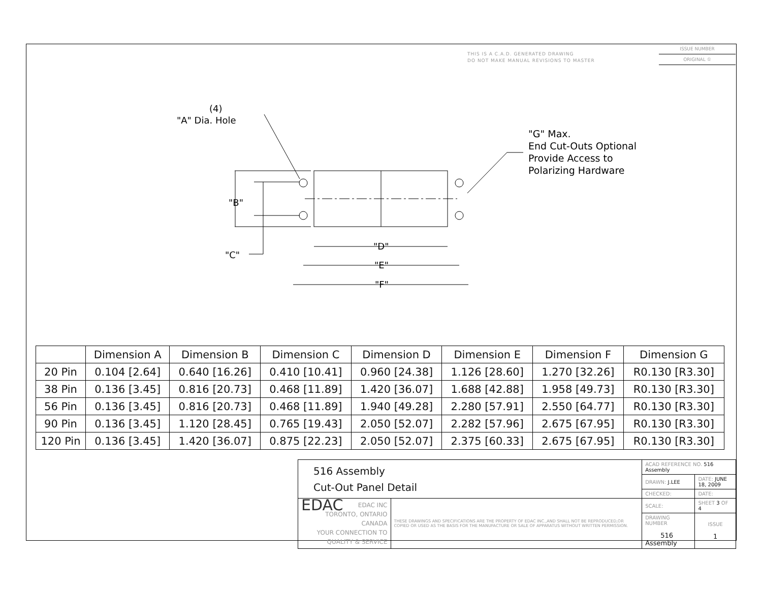THIS IS A C.A.D. GENERATED DRAWING
DO NOT MAKE MANUAL REVISIONS TO MASTER
ISSUE NUMBER
ORIGINAL ①
(4)
"A" Dia. Hole
"B"
"C"
"D"
"E"
"F"
"G" Max.
End Cut-Outs Optional
Provide Access to
Polarizing Hardware
| | Dimension A | Dimension B | Dimension C | Dimension D | Dimension E | Dimension F | Dimension G |
| --- | --- | --- | --- | --- | --- | --- | --- |
| 20 Pin | 0.104 [2.64] | 0.640 [16.26] | 0.410 [10.41] | 0.960 [24.38] | 1.126 [28.60] | 1.270 [32.26] | R0.130 [R3.30] |
| 38 Pin | 0.136 [3.45] | 0.816 [20.73] | 0.468 [11.89] | 1.420 [36.07] | 1.688 [42.88] | 1.958 [49.73] | R0.130 [R3.30] |
| 56 Pin | 0.136 [3.45] | 0.816 [20.73] | 0.468 [11.89] | 1.940 [49.28] | 2.280 [57.91] | 2.550 [64.77] | R0.130 [R3.30] |
| 90 Pin | 0.136 [3.45] | 1.120 [28.45] | 0.765 [19.43] | 2.050 [52.07] | 2.282 [57.96] | 2.675 [67.95] | R0.130 [R3.30] |
| 120 Pin | 0.136 [3.45] | 1.420 [36.07] | 0.875 [22.23] | 2.050 [52.07] | 2.375 [60.33] | 2.675 [67.95] | R0.130 [R3.30] |
| 516 Assembly Cut-Out Panel Detail | | ACAD REFERENCE NO. 516 Assembly | | |
| | | DRAWN: J.LEE | DATE: JUNE 18, 2009 | |
| | | CHECKED: | DATE: | |
| EDAC EDAC INC TORONTO, ONTARIO CANADA YOUR CONNECTION TO QUALITY & SERVICE | THESE DRAWINGS AND SPECIFICATIONS ARE THE PROPERTY OF EDAC INC.,AND SHALL NOT BE REPRODUCED,OR COPIED OR USED AS THE BASIS FOR THE MANUFACTURE OR SALE OF APPARATUS WITHOUT WRITTEN PERMISSION. | SCALE: | SHEET 3 OF 4 | |
| | | DRAWING NUMBER 516 Assembly | | ISSUE 1 |